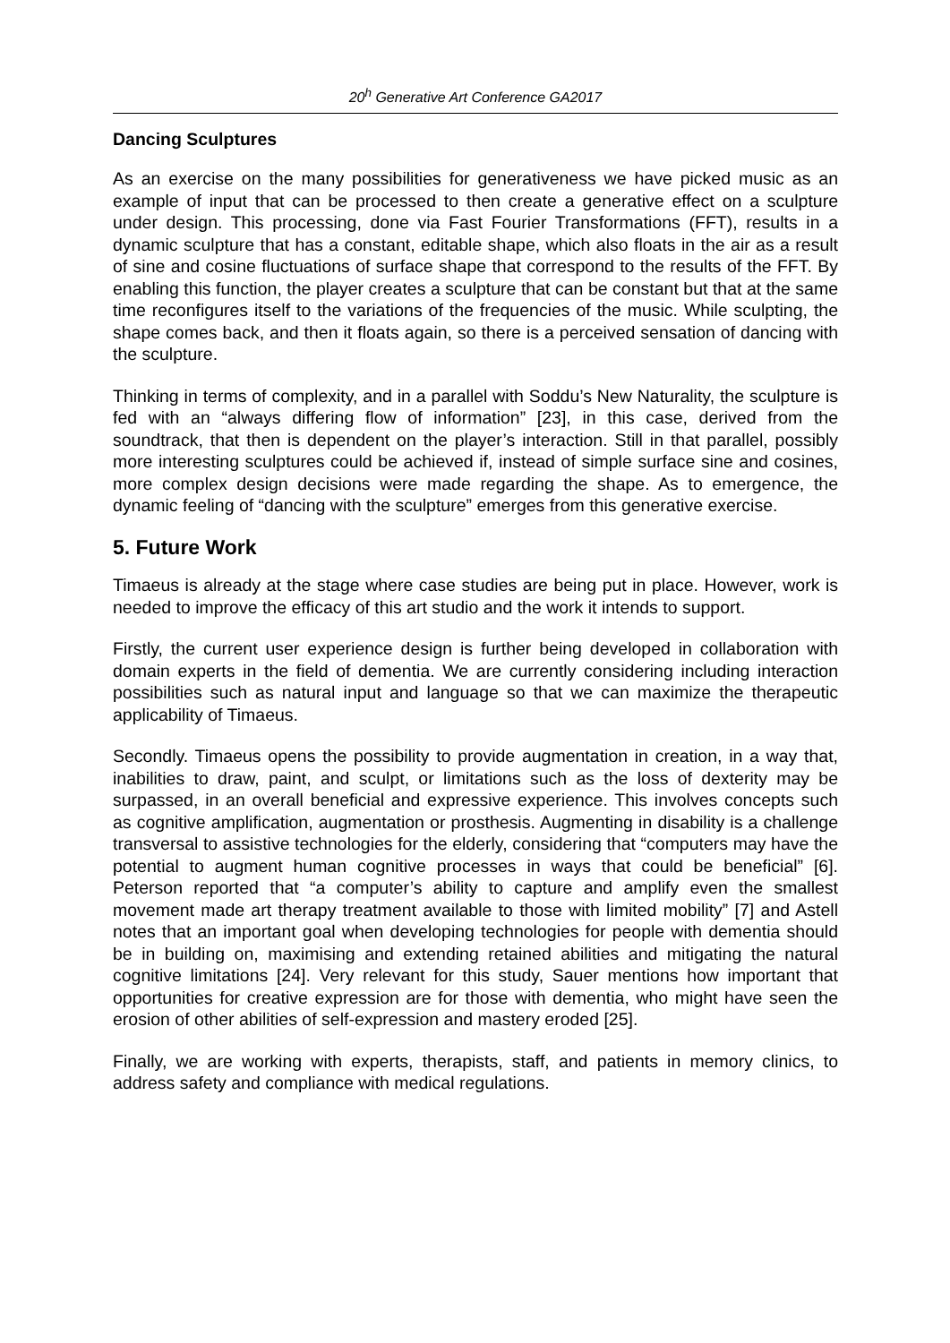20<sup>h</sup> Generative Art Conference GA2017
Dancing Sculptures
As an exercise on the many possibilities for generativeness we have picked music as an example of input that can be processed to then create a generative effect on a sculpture under design. This processing, done via Fast Fourier Transformations (FFT), results in a dynamic sculpture that has a constant, editable shape, which also floats in the air as a result of sine and cosine fluctuations of surface shape that correspond to the results of the FFT. By enabling this function, the player creates a sculpture that can be constant but that at the same time reconfigures itself to the variations of the frequencies of the music. While sculpting, the shape comes back, and then it floats again, so there is a perceived sensation of dancing with the sculpture.
Thinking in terms of complexity, and in a parallel with Soddu’s New Naturality, the sculpture is fed with an “always differing flow of information” [23], in this case, derived from the soundtrack, that then is dependent on the player’s interaction. Still in that parallel, possibly more interesting sculptures could be achieved if, instead of simple surface sine and cosines, more complex design decisions were made regarding the shape. As to emergence, the dynamic feeling of “dancing with the sculpture” emerges from this generative exercise.
5. Future Work
Timaeus is already at the stage where case studies are being put in place. However, work is needed to improve the efficacy of this art studio and the work it intends to support.
Firstly, the current user experience design is further being developed in collaboration with domain experts in the field of dementia. We are currently considering including interaction possibilities such as natural input and language so that we can maximize the therapeutic applicability of Timaeus.
Secondly. Timaeus opens the possibility to provide augmentation in creation, in a way that, inabilities to draw, paint, and sculpt, or limitations such as the loss of dexterity may be surpassed, in an overall beneficial and expressive experience. This involves concepts such as cognitive amplification, augmentation or prosthesis. Augmenting in disability is a challenge transversal to assistive technologies for the elderly, considering that “computers may have the potential to augment human cognitive processes in ways that could be beneficial” [6]. Peterson reported that “a computer’s ability to capture and amplify even the smallest movement made art therapy treatment available to those with limited mobility” [7] and Astell notes that an important goal when developing technologies for people with dementia should be in building on, maximising and extending retained abilities and mitigating the natural cognitive limitations [24]. Very relevant for this study, Sauer mentions how important that opportunities for creative expression are for those with dementia, who might have seen the erosion of other abilities of self-expression and mastery eroded [25].
Finally, we are working with experts, therapists, staff, and patients in memory clinics, to address safety and compliance with medical regulations.